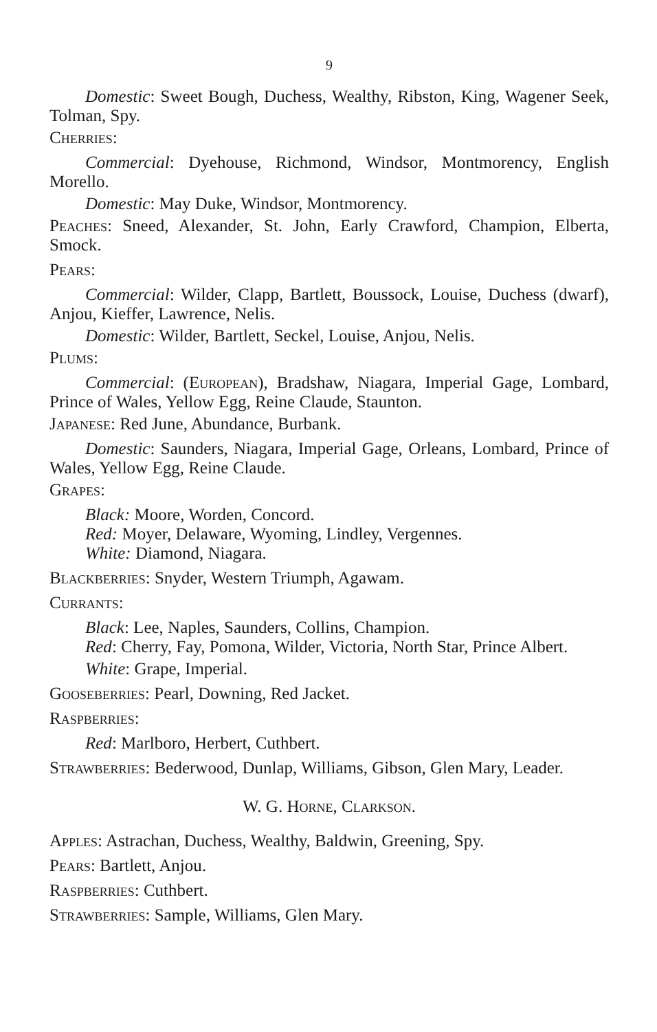9
Domestic: Sweet Bough, Duchess, Wealthy, Ribston, King, Wagener Seek, Tolman, Spy.
Cherries:
Commercial: Dyehouse, Richmond, Windsor, Montmorency, English Morello.
Domestic: May Duke, Windsor, Montmorency.
Peaches: Sneed, Alexander, St. John, Early Crawford, Champion, Elberta, Smock.
Pears:
Commercial: Wilder, Clapp, Bartlett, Boussock, Louise, Duchess (dwarf), Anjou, Kieffer, Lawrence, Nelis.
Domestic: Wilder, Bartlett, Seckel, Louise, Anjou, Nelis.
Plums:
Commercial: (European), Bradshaw, Niagara, Imperial Gage, Lombard, Prince of Wales, Yellow Egg, Reine Claude, Staunton.
Japanese: Red June, Abundance, Burbank.
Domestic: Saunders, Niagara, Imperial Gage, Orleans, Lombard, Prince of Wales, Yellow Egg, Reine Claude.
Grapes:
Black: Moore, Worden, Concord.
Red: Moyer, Delaware, Wyoming, Lindley, Vergennes.
White: Diamond, Niagara.
Blackberries: Snyder, Western Triumph, Agawam.
Currants:
Black: Lee, Naples, Saunders, Collins, Champion.
Red: Cherry, Fay, Pomona, Wilder, Victoria, North Star, Prince Albert.
White: Grape, Imperial.
Gooseberries: Pearl, Downing, Red Jacket.
Raspberries:
Red: Marlboro, Herbert, Cuthbert.
Strawberries: Bederwood, Dunlap, Williams, Gibson, Glen Mary, Leader.
W. G. Horne, Clarkson.
Apples: Astrachan, Duchess, Wealthy, Baldwin, Greening, Spy.
Pears: Bartlett, Anjou.
Raspberries: Cuthbert.
Strawberries: Sample, Williams, Glen Mary.